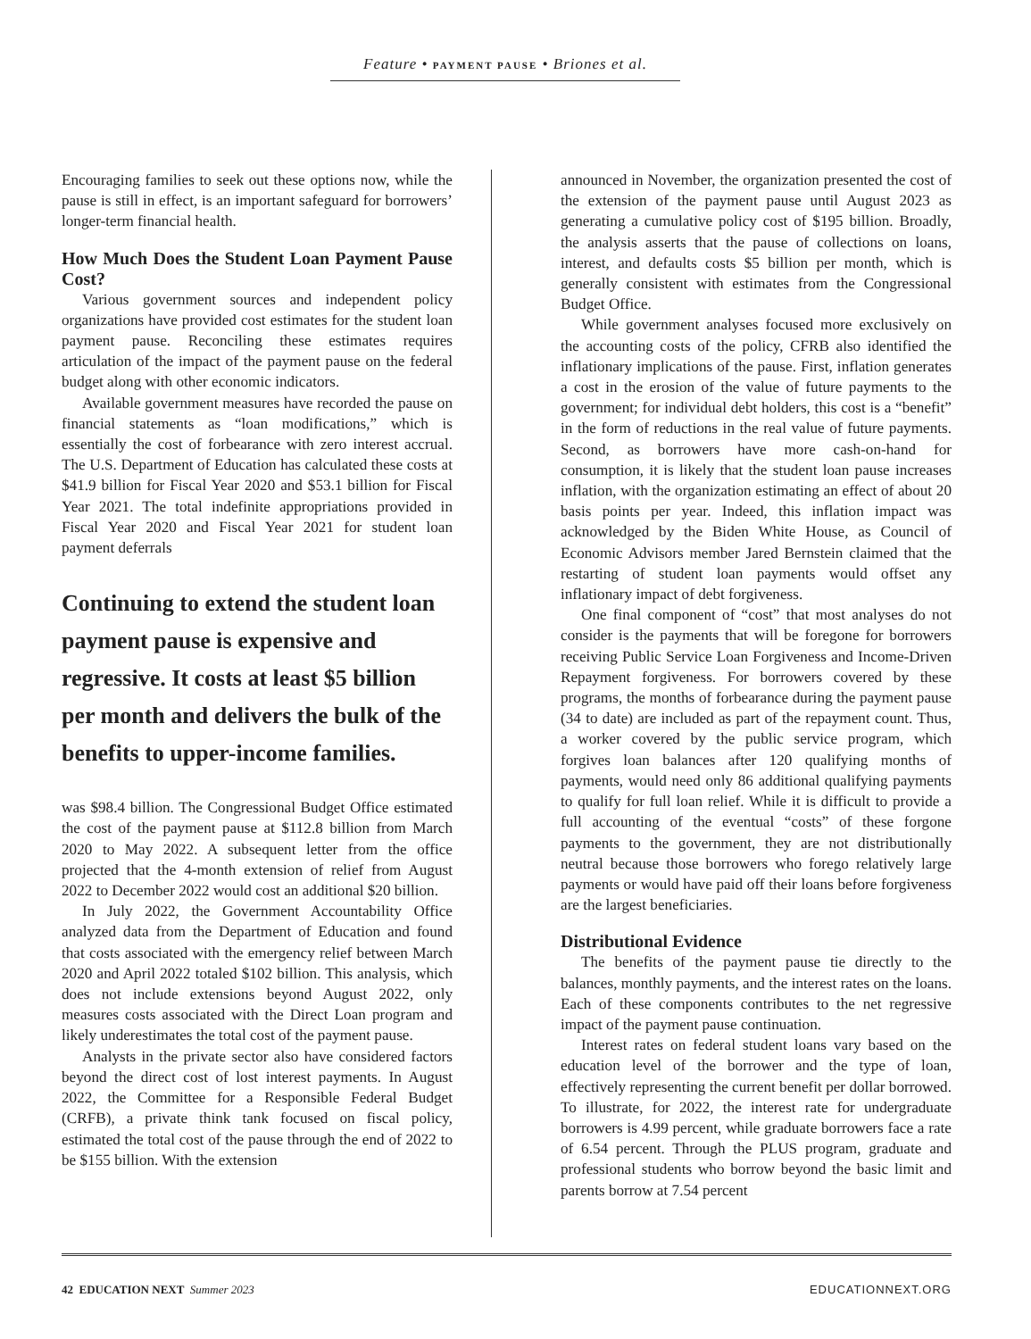Feature • PAYMENT PAUSE • Briones et al.
Encouraging families to seek out these options now, while the pause is still in effect, is an important safeguard for borrowers’ longer-term financial health.
How Much Does the Student Loan Payment Pause Cost?
Various government sources and independent policy organizations have provided cost estimates for the student loan payment pause. Reconciling these estimates requires articulation of the impact of the payment pause on the federal budget along with other economic indicators.
Available government measures have recorded the pause on financial statements as “loan modifications,” which is essentially the cost of forbearance with zero interest accrual. The U.S. Department of Education has calculated these costs at $41.9 billion for Fiscal Year 2020 and $53.1 billion for Fiscal Year 2021. The total indefinite appropriations provided in Fiscal Year 2020 and Fiscal Year 2021 for student loan payment deferrals
Continuing to extend the student loan payment pause is expensive and regressive. It costs at least $5 billion per month and delivers the bulk of the benefits to upper-income families.
was $98.4 billion. The Congressional Budget Office estimated the cost of the payment pause at $112.8 billion from March 2020 to May 2022. A subsequent letter from the office projected that the 4-month extension of relief from August 2022 to December 2022 would cost an additional $20 billion.
In July 2022, the Government Accountability Office analyzed data from the Department of Education and found that costs associated with the emergency relief between March 2020 and April 2022 totaled $102 billion. This analysis, which does not include extensions beyond August 2022, only measures costs associated with the Direct Loan program and likely underestimates the total cost of the payment pause.
Analysts in the private sector also have considered factors beyond the direct cost of lost interest payments. In August 2022, the Committee for a Responsible Federal Budget (CRFB), a private think tank focused on fiscal policy, estimated the total cost of the pause through the end of 2022 to be $155 billion. With the extension
announced in November, the organization presented the cost of the extension of the payment pause until August 2023 as generating a cumulative policy cost of $195 billion. Broadly, the analysis asserts that the pause of collections on loans, interest, and defaults costs $5 billion per month, which is generally consistent with estimates from the Congressional Budget Office.
While government analyses focused more exclusively on the accounting costs of the policy, CFRB also identified the inflationary implications of the pause. First, inflation generates a cost in the erosion of the value of future payments to the government; for individual debt holders, this cost is a “benefit” in the form of reductions in the real value of future payments. Second, as borrowers have more cash-on-hand for consumption, it is likely that the student loan pause increases inflation, with the organization estimating an effect of about 20 basis points per year. Indeed, this inflation impact was acknowledged by the Biden White House, as Council of Economic Advisors member Jared Bernstein claimed that the restarting of student loan payments would offset any inflationary impact of debt forgiveness.
One final component of “cost” that most analyses do not consider is the payments that will be foregone for borrowers receiving Public Service Loan Forgiveness and Income-Driven Repayment forgiveness. For borrowers covered by these programs, the months of forbearance during the payment pause (34 to date) are included as part of the repayment count. Thus, a worker covered by the public service program, which forgives loan balances after 120 qualifying months of payments, would need only 86 additional qualifying payments to qualify for full loan relief. While it is difficult to provide a full accounting of the eventual “costs” of these forgone payments to the government, they are not distributionally neutral because those borrowers who forego relatively large payments or would have paid off their loans before forgiveness are the largest beneficiaries.
Distributional Evidence
The benefits of the payment pause tie directly to the balances, monthly payments, and the interest rates on the loans. Each of these components contributes to the net regressive impact of the payment pause continuation.
Interest rates on federal student loans vary based on the education level of the borrower and the type of loan, effectively representing the current benefit per dollar borrowed. To illustrate, for 2022, the interest rate for undergraduate borrowers is 4.99 percent, while graduate borrowers face a rate of 6.54 percent. Through the PLUS program, graduate and professional students who borrow beyond the basic limit and parents borrow at 7.54 percent
42 EDUCATION NEXT Summer 2023 EDUCATIONNEXT.ORG